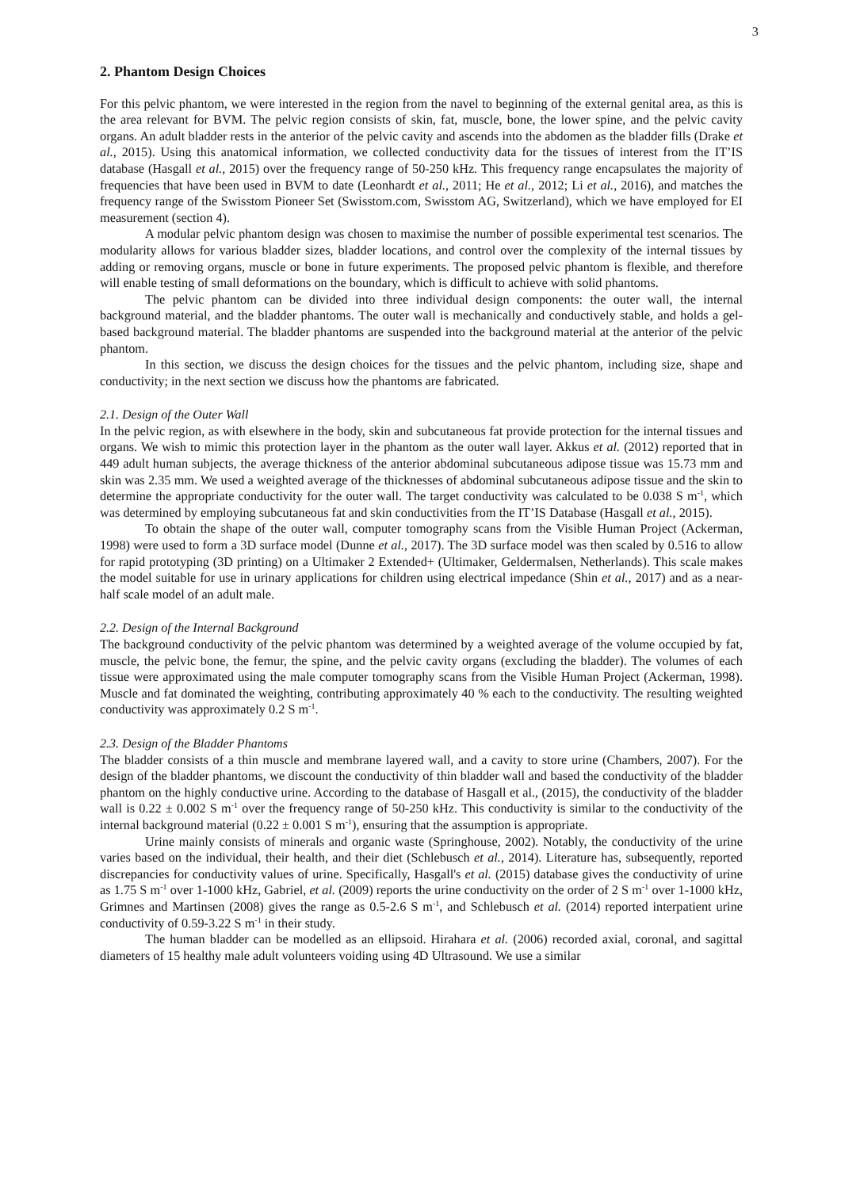3
2. Phantom Design Choices
For this pelvic phantom, we were interested in the region from the navel to beginning of the external genital area, as this is the area relevant for BVM. The pelvic region consists of skin, fat, muscle, bone, the lower spine, and the pelvic cavity organs. An adult bladder rests in the anterior of the pelvic cavity and ascends into the abdomen as the bladder fills (Drake et al., 2015). Using this anatomical information, we collected conductivity data for the tissues of interest from the IT’IS database (Hasgall et al., 2015) over the frequency range of 50-250 kHz. This frequency range encapsulates the majority of frequencies that have been used in BVM to date (Leonhardt et al., 2011; He et al., 2012; Li et al., 2016), and matches the frequency range of the Swisstom Pioneer Set (Swisstom.com, Swisstom AG, Switzerland), which we have employed for EI measurement (section 4).
A modular pelvic phantom design was chosen to maximise the number of possible experimental test scenarios. The modularity allows for various bladder sizes, bladder locations, and control over the complexity of the internal tissues by adding or removing organs, muscle or bone in future experiments. The proposed pelvic phantom is flexible, and therefore will enable testing of small deformations on the boundary, which is difficult to achieve with solid phantoms.
The pelvic phantom can be divided into three individual design components: the outer wall, the internal background material, and the bladder phantoms. The outer wall is mechanically and conductively stable, and holds a gel-based background material. The bladder phantoms are suspended into the background material at the anterior of the pelvic phantom.
In this section, we discuss the design choices for the tissues and the pelvic phantom, including size, shape and conductivity; in the next section we discuss how the phantoms are fabricated.
2.1. Design of the Outer Wall
In the pelvic region, as with elsewhere in the body, skin and subcutaneous fat provide protection for the internal tissues and organs. We wish to mimic this protection layer in the phantom as the outer wall layer. Akkus et al. (2012) reported that in 449 adult human subjects, the average thickness of the anterior abdominal subcutaneous adipose tissue was 15.73 mm and skin was 2.35 mm. We used a weighted average of the thicknesses of abdominal subcutaneous adipose tissue and the skin to determine the appropriate conductivity for the outer wall. The target conductivity was calculated to be 0.038 S m<sup>-1</sup>, which was determined by employing subcutaneous fat and skin conductivities from the IT’IS Database (Hasgall et al., 2015).
To obtain the shape of the outer wall, computer tomography scans from the Visible Human Project (Ackerman, 1998) were used to form a 3D surface model (Dunne et al., 2017). The 3D surface model was then scaled by 0.516 to allow for rapid prototyping (3D printing) on a Ultimaker 2 Extended+ (Ultimaker, Geldermalsen, Netherlands). This scale makes the model suitable for use in urinary applications for children using electrical impedance (Shin et al., 2017) and as a near-half scale model of an adult male.
2.2. Design of the Internal Background
The background conductivity of the pelvic phantom was determined by a weighted average of the volume occupied by fat, muscle, the pelvic bone, the femur, the spine, and the pelvic cavity organs (excluding the bladder). The volumes of each tissue were approximated using the male computer tomography scans from the Visible Human Project (Ackerman, 1998). Muscle and fat dominated the weighting, contributing approximately 40 % each to the conductivity. The resulting weighted conductivity was approximately 0.2 S m<sup>-1</sup>.
2.3. Design of the Bladder Phantoms
The bladder consists of a thin muscle and membrane layered wall, and a cavity to store urine (Chambers, 2007). For the design of the bladder phantoms, we discount the conductivity of thin bladder wall and based the conductivity of the bladder phantom on the highly conductive urine. According to the database of Hasgall et al., (2015), the conductivity of the bladder wall is 0.22 ± 0.002 S m<sup>-1</sup> over the frequency range of 50-250 kHz. This conductivity is similar to the conductivity of the internal background material (0.22 ± 0.001 S m<sup>-1</sup>), ensuring that the assumption is appropriate.
Urine mainly consists of minerals and organic waste (Springhouse, 2002). Notably, the conductivity of the urine varies based on the individual, their health, and their diet (Schlebusch et al., 2014). Literature has, subsequently, reported discrepancies for conductivity values of urine. Specifically, Hasgall's et al. (2015) database gives the conductivity of urine as 1.75 S m<sup>-1</sup> over 1-1000 kHz, Gabriel, et al. (2009) reports the urine conductivity on the order of 2 S m<sup>-1</sup> over 1-1000 kHz, Grimnes and Martinsen (2008) gives the range as 0.5-2.6 S m<sup>-1</sup>, and Schlebusch et al. (2014) reported interpatient urine conductivity of 0.59-3.22 S m<sup>-1</sup> in their study.
The human bladder can be modelled as an ellipsoid. Hirahara et al. (2006) recorded axial, coronal, and sagittal diameters of 15 healthy male adult volunteers voiding using 4D Ultrasound. We use a similar